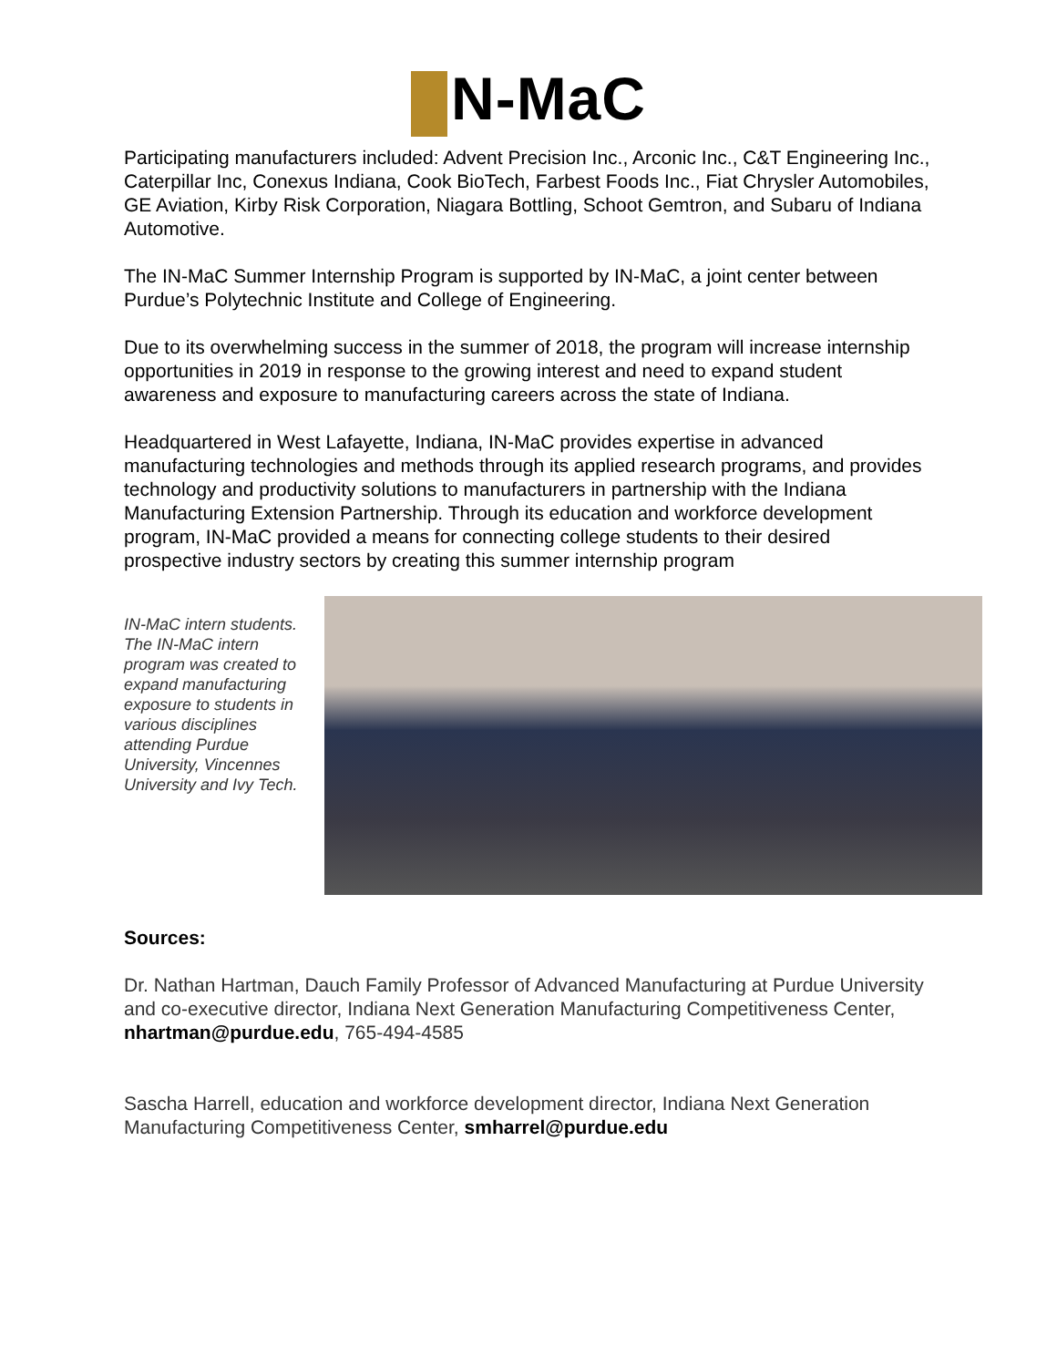N-MaC
Participating manufacturers included: Advent Precision Inc., Arconic Inc., C&T Engineering Inc., Caterpillar Inc, Conexus Indiana, Cook BioTech, Farbest Foods Inc., Fiat Chrysler Automobiles, GE Aviation, Kirby Risk Corporation, Niagara Bottling, Schoot Gemtron, and Subaru of Indiana Automotive.
The IN-MaC Summer Internship Program is supported by IN-MaC, a joint center between Purdue’s Polytechnic Institute and College of Engineering.
Due to its overwhelming success in the summer of 2018, the program will increase internship opportunities in 2019 in response to the growing interest and need to expand student awareness and exposure to manufacturing careers across the state of Indiana.
Headquartered in West Lafayette, Indiana, IN-MaC provides expertise in advanced manufacturing technologies and methods through its applied research programs, and provides technology and productivity solutions to manufacturers in partnership with the Indiana Manufacturing Extension Partnership. Through its education and workforce development program, IN-MaC provided a means for connecting college students to their desired prospective industry sectors by creating this summer internship program
IN-MaC intern students. The IN-MaC intern program was created to expand manufacturing exposure to students in various disciplines attending Purdue University, Vincennes University and Ivy Tech.
Sources:
Dr. Nathan Hartman, Dauch Family Professor of Advanced Manufacturing at Purdue University and co-executive director, Indiana Next Generation Manufacturing Competitiveness Center, nhartman@purdue.edu, 765-494-4585
Sascha Harrell, education and workforce development director, Indiana Next Generation Manufacturing Competitiveness Center, smharrel@purdue.edu